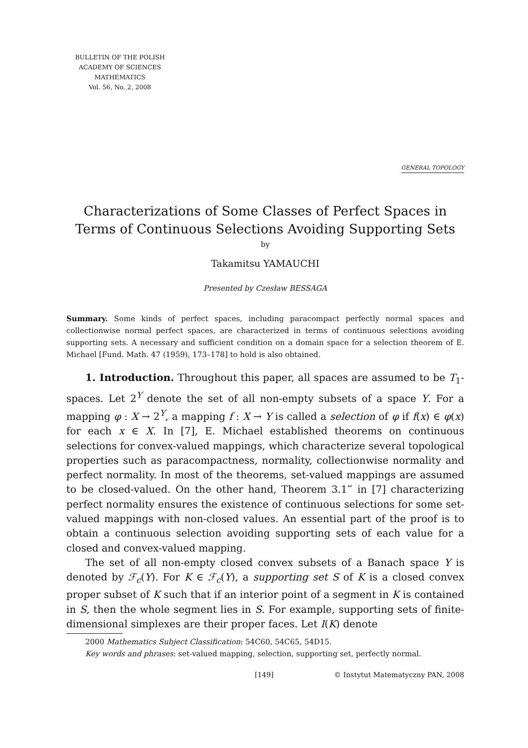BULLETIN OF THE POLISH
ACADEMY OF SCIENCES
MATHEMATICS
Vol. 56, No. 2, 2008
GENERAL TOPOLOGY
Characterizations of Some Classes of Perfect Spaces in Terms of Continuous Selections Avoiding Supporting Sets
by
Takamitsu YAMAUCHI
Presented by Czesław BESSAGA
Summary. Some kinds of perfect spaces, including paracompact perfectly normal spaces and collectionwise normal perfect spaces, are characterized in terms of continuous selections avoiding supporting sets. A necessary and sufficient condition on a domain space for a selection theorem of E. Michael [Fund. Math. 47 (1959), 173–178] to hold is also obtained.
1. Introduction. Throughout this paper, all spaces are assumed to be T<sub>1</sub>-spaces. Let 2<sup>Y</sup> denote the set of all non-empty subsets of a space Y. For a mapping φ : X → 2<sup>Y</sup>, a mapping f : X → Y is called a selection of φ if f(x) ∈ φ(x) for each x ∈ X. In [7], E. Michael established theorems on continuous selections for convex-valued mappings, which characterize several topological properties such as paracompactness, normality, collectionwise normality and perfect normality. In most of the theorems, set-valued mappings are assumed to be closed-valued. On the other hand, Theorem 3.1‴ in [7] characterizing perfect normality ensures the existence of continuous selections for some set-valued mappings with non-closed values. An essential part of the proof is to obtain a continuous selection avoiding supporting sets of each value for a closed and convex-valued mapping.
The set of all non-empty closed convex subsets of a Banach space Y is denoted by ℱ<sub>c</sub>(Y). For K ∈ ℱ<sub>c</sub>(Y), a supporting set S of K is a closed convex proper subset of K such that if an interior point of a segment in K is contained in S, then the whole segment lies in S. For example, supporting sets of finite-dimensional simplexes are their proper faces. Let I(K) denote
2000 Mathematics Subject Classification: 54C60, 54C65, 54D15.
Key words and phrases: set-valued mapping, selection, supporting set, perfectly normal.
[149] © Instytut Matematyczny PAN, 2008